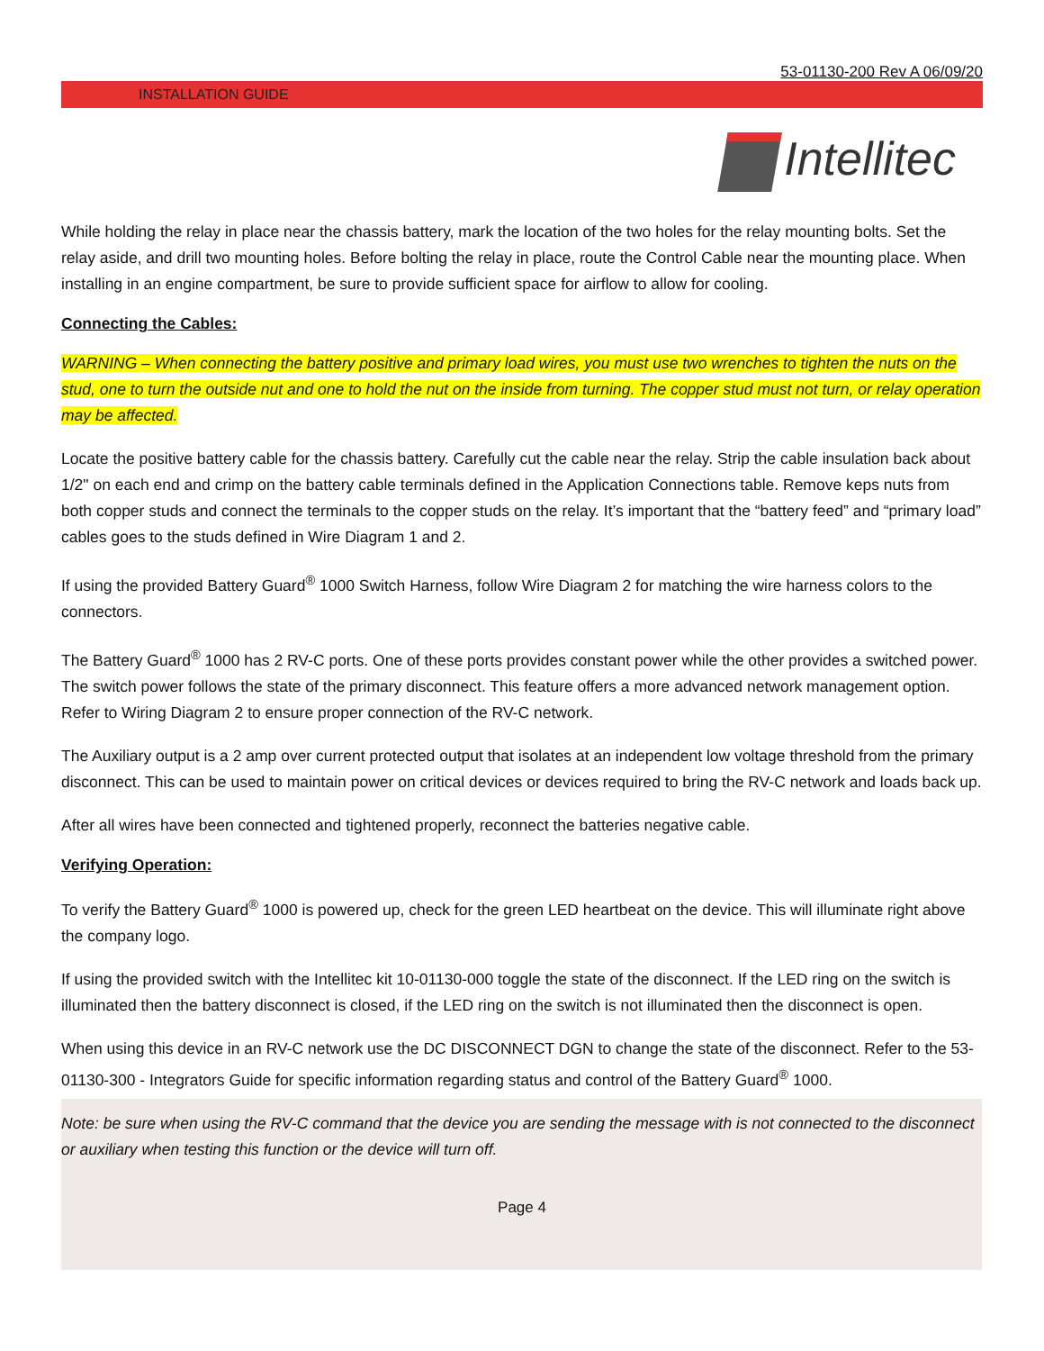53-01130-200 Rev A 06/09/20
INSTALLATION GUIDE
Intellitec
While holding the relay in place near the chassis battery, mark the location of the two holes for the relay mounting bolts. Set the relay aside, and drill two mounting holes. Before bolting the relay in place, route the Control Cable near the mounting place. When installing in an engine compartment, be sure to provide sufficient space for airflow to allow for cooling.
Connecting the Cables:
WARNING – When connecting the battery positive and primary load wires, you must use two wrenches to tighten the nuts on the stud, one to turn the outside nut and one to hold the nut on the inside from turning. The copper stud must not turn, or relay operation may be affected.
Locate the positive battery cable for the chassis battery. Carefully cut the cable near the relay. Strip the cable insulation back about 1/2" on each end and crimp on the battery cable terminals defined in the Application Connections table. Remove keps nuts from both copper studs and connect the terminals to the copper studs on the relay. It’s important that the “battery feed” and “primary load” cables goes to the studs defined in Wire Diagram 1 and 2.
If using the provided Battery Guard<sup>®</sup> 1000 Switch Harness, follow Wire Diagram 2 for matching the wire harness colors to the connectors.
The Battery Guard<sup>®</sup> 1000 has 2 RV-C ports. One of these ports provides constant power while the other provides a switched power. The switch power follows the state of the primary disconnect. This feature offers a more advanced network management option. Refer to Wiring Diagram 2 to ensure proper connection of the RV-C network.
The Auxiliary output is a 2 amp over current protected output that isolates at an independent low voltage threshold from the primary disconnect. This can be used to maintain power on critical devices or devices required to bring the RV-C network and loads back up.
After all wires have been connected and tightened properly, reconnect the batteries negative cable.
Verifying Operation:
To verify the Battery Guard<sup>®</sup> 1000 is powered up, check for the green LED heartbeat on the device. This will illuminate right above the company logo.
If using the provided switch with the Intellitec kit 10-01130-000 toggle the state of the disconnect. If the LED ring on the switch is illuminated then the battery disconnect is closed, if the LED ring on the switch is not illuminated then the disconnect is open.
When using this device in an RV-C network use the DC DISCONNECT DGN to change the state of the disconnect. Refer to the 53-01130-300 - Integrators Guide for specific information regarding status and control of the Battery Guard<sup>®</sup> 1000.
Note: be sure when using the RV-C command that the device you are sending the message with is not connected to the disconnect or auxiliary when testing this function or the device will turn off.
Page 4